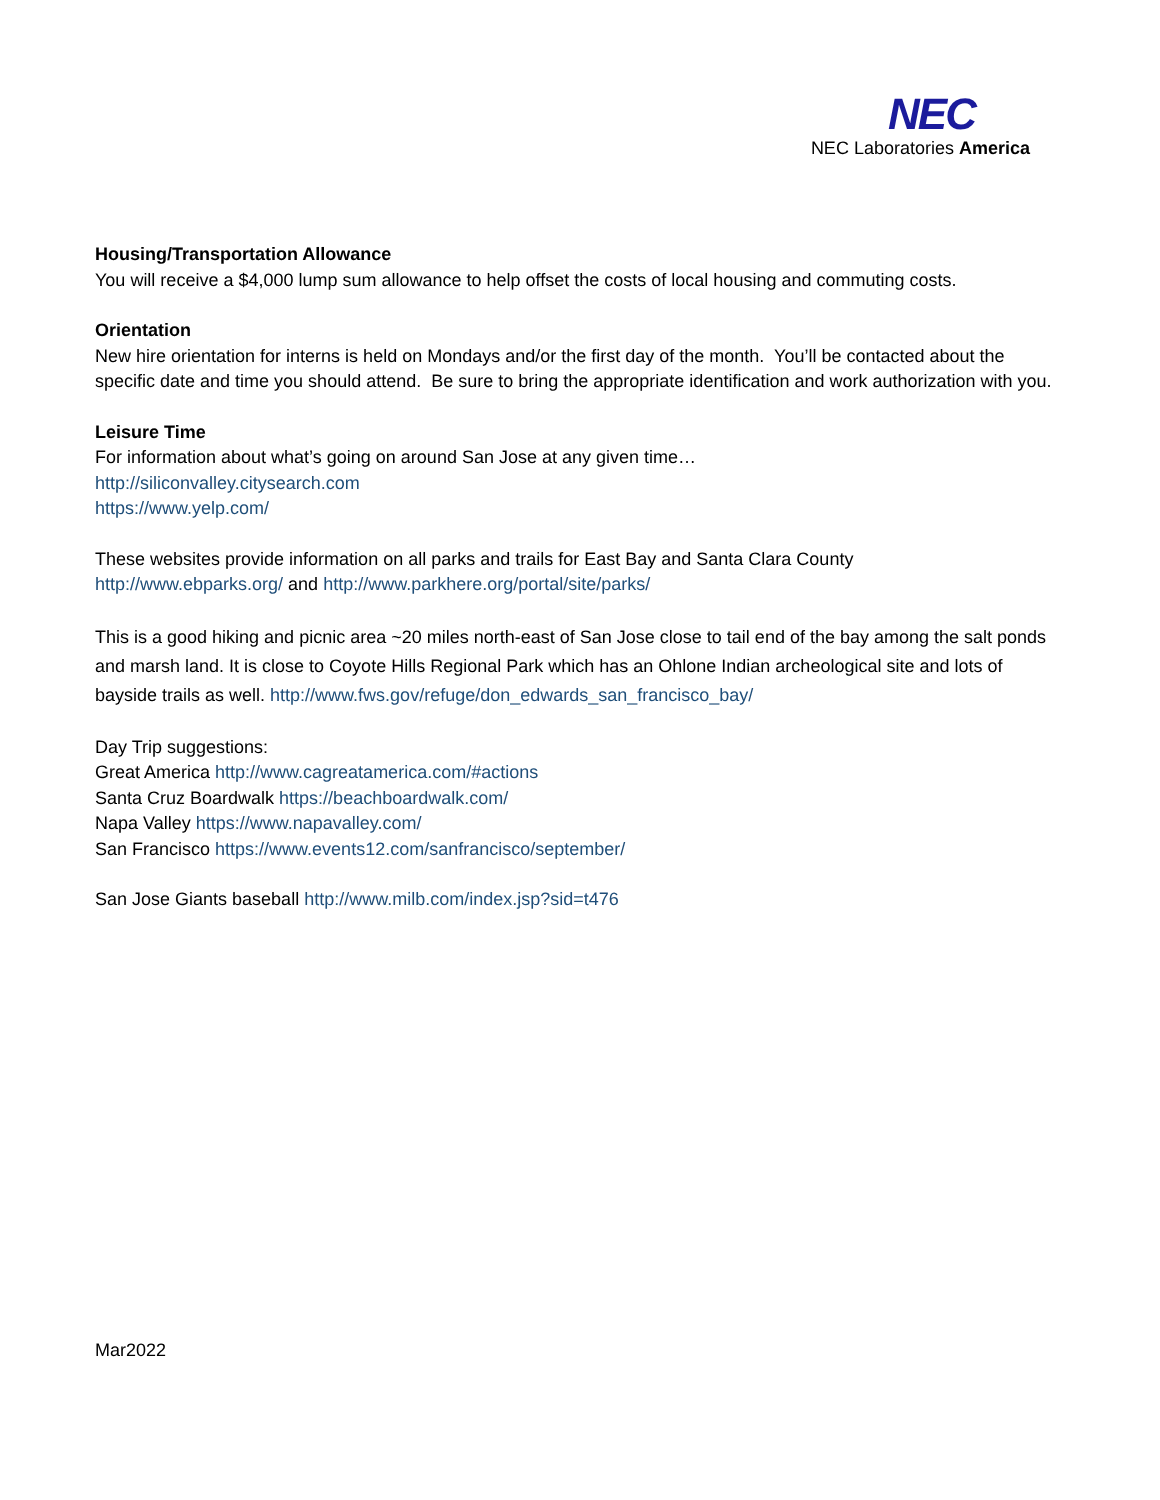NEC
NEC Laboratories America
Housing/Transportation Allowance
You will receive a $4,000 lump sum allowance to help offset the costs of local housing and commuting costs.
Orientation
New hire orientation for interns is held on Mondays and/or the first day of the month. You’ll be contacted about the specific date and time you should attend. Be sure to bring the appropriate identification and work authorization with you.
Leisure Time
For information about what’s going on around San Jose at any given time…
http://siliconvalley.citysearch.com
https://www.yelp.com/
These websites provide information on all parks and trails for East Bay and Santa Clara County
http://www.ebparks.org/ and http://www.parkhere.org/portal/site/parks/
This is a good hiking and picnic area ~20 miles north-east of San Jose close to tail end of the bay among the salt ponds and marsh land. It is close to Coyote Hills Regional Park which has an Ohlone Indian archeological site and lots of bayside trails as well. http://www.fws.gov/refuge/don_edwards_san_francisco_bay/
Day Trip suggestions:
Great America http://www.cagreatamerica.com/#actions
Santa Cruz Boardwalk https://beachboardwalk.com/
Napa Valley https://www.napavalley.com/
San Francisco https://www.events12.com/sanfrancisco/september/
San Jose Giants baseball http://www.milb.com/index.jsp?sid=t476
Mar2022